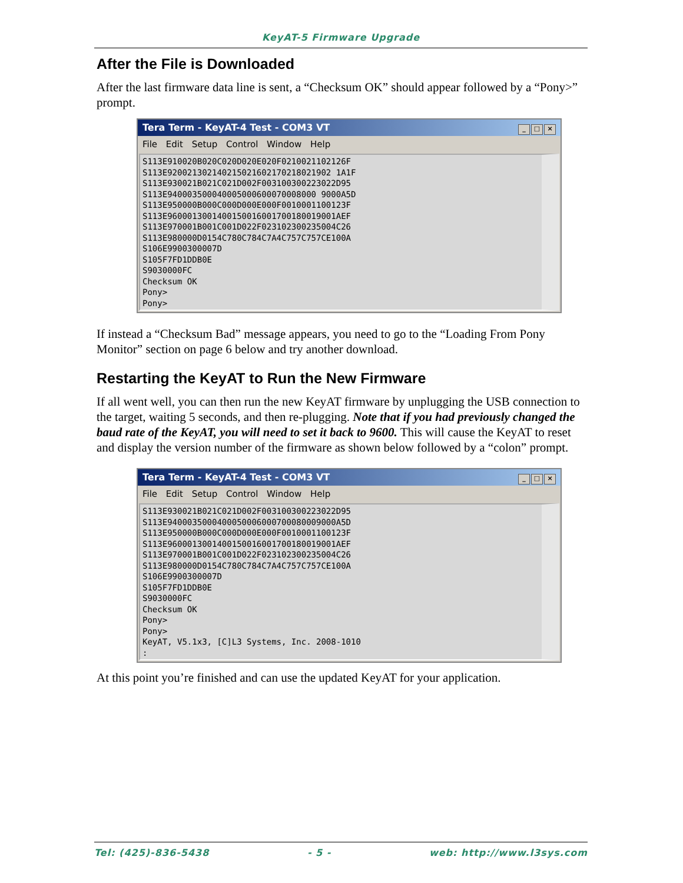KeyAT-5 Firmware Upgrade
After the File is Downloaded
After the last firmware data line is sent, a “Checksum OK” should appear followed by a “Pony>” prompt.
Tera Term - KeyAT-4 Test - COM3 VT _ □ ×
File Edit Setup Control Window Help
S113E910020B020C020D020E020F0210021102126F S113E920021302140215021602170218021902 1A1F S113E930021B021C021D002F003100300223022D95 S113E940003500040005000600070008000 9000A5D S113E950000B000C000D000E000F0010001100123F S113E9600013001400150016001700180019001AEF S113E970001B001C001D022F023102300235004C26 S113E980000D0154C780C784C7A4C757C757CE100A S106E9900300007D S105F7FD1DDB0E S9030000FC Checksum OK Pony> Pony>
If instead a “Checksum Bad” message appears, you need to go to the “Loading From Pony Monitor” section on page 6 below and try another download.
Restarting the KeyAT to Run the New Firmware
If all went well, you can then run the new KeyAT firmware by unplugging the USB connection to the target, waiting 5 seconds, and then re-plugging. Note that if you had previously changed the baud rate of the KeyAT, you will need to set it back to 9600. This will cause the KeyAT to reset and display the version number of the firmware as shown below followed by a “colon” prompt.
Tera Term - KeyAT-4 Test - COM3 VT _ □ ×
File Edit Setup Control Window Help
S113E930021B021C021D002F003100300223022D95 S113E9400035000400050006000700080009000A5D S113E950000B000C000D000E000F0010001100123F S113E9600013001400150016001700180019001AEF S113E970001B001C001D022F023102300235004C26 S113E980000D0154C780C784C7A4C757C757CE100A S106E9900300007D S105F7FD1DDB0E S9030000FC Checksum OK Pony> Pony> KeyAT, V5.1x3, [C]L3 Systems, Inc. 2008-1010 :
At this point you’re finished and can use the updated KeyAT for your application.
Tel: (425)-836-5438 - 5 - web: http://www.l3sys.com